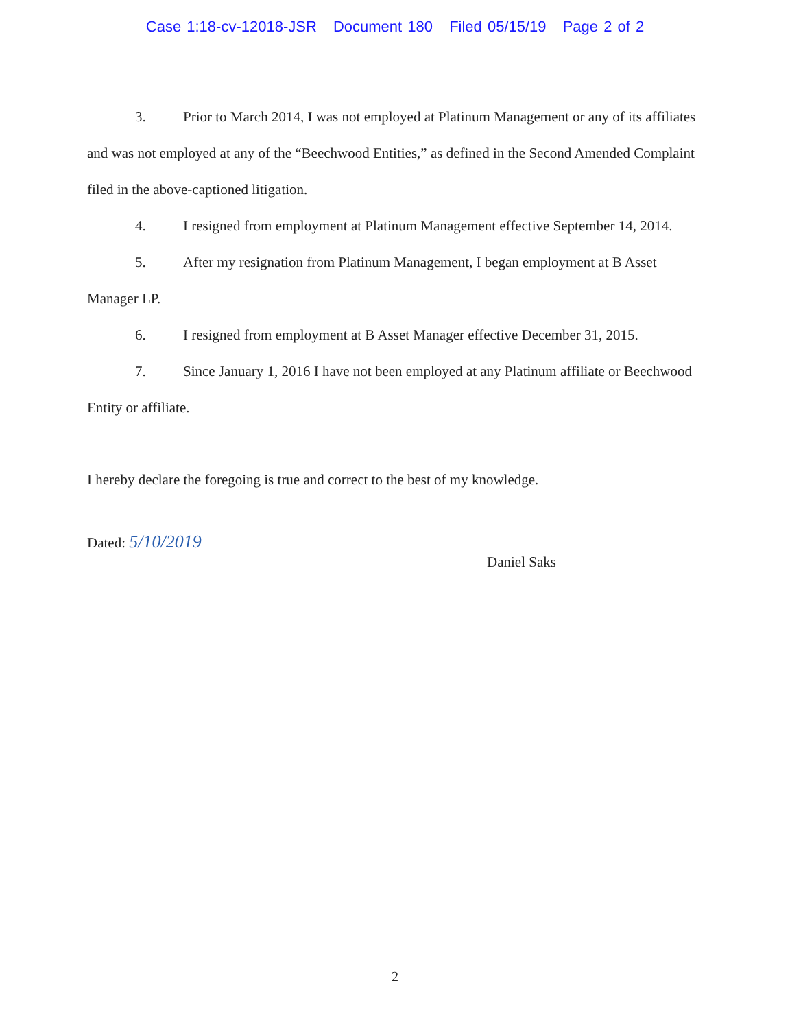Case 1:18-cv-12018-JSR Document 180 Filed 05/15/19 Page 2 of 2
3. Prior to March 2014, I was not employed at Platinum Management or any of its affiliates and was not employed at any of the “Beechwood Entities,” as defined in the Second Amended Complaint filed in the above-captioned litigation.
4. I resigned from employment at Platinum Management effective September 14, 2014.
5. After my resignation from Platinum Management, I began employment at B Asset Manager LP.
6. I resigned from employment at B Asset Manager effective December 31, 2015.
7. Since January 1, 2016 I have not been employed at any Platinum affiliate or Beechwood Entity or affiliate.
I hereby declare the foregoing is true and correct to the best of my knowledge.
Dated: 5/10/2019
Daniel Saks
2